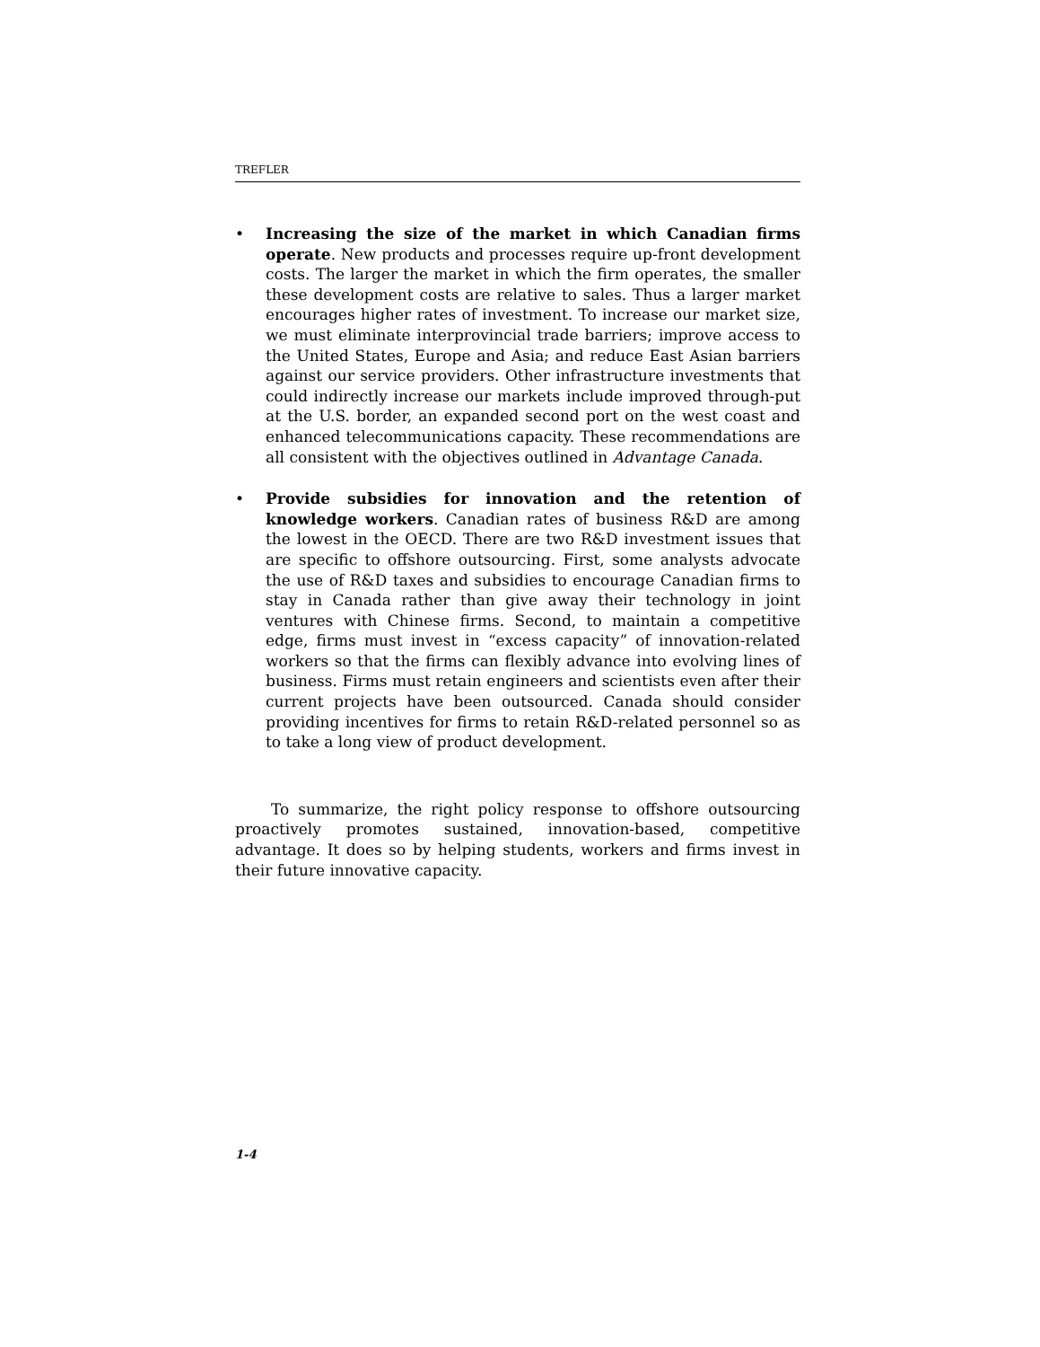TREFLER
• Increasing the size of the market in which Canadian firms operate. New products and processes require up-front development costs. The larger the market in which the firm operates, the smaller these development costs are relative to sales. Thus a larger market encourages higher rates of investment. To increase our market size, we must eliminate interprovincial trade barriers; improve access to the United States, Europe and Asia; and reduce East Asian barriers against our service providers. Other infrastructure investments that could indirectly increase our markets include improved through-put at the U.S. border, an expanded second port on the west coast and enhanced telecommunications capacity. These recommendations are all consistent with the objectives outlined in Advantage Canada.
• Provide subsidies for innovation and the retention of knowledge workers. Canadian rates of business R&D are among the lowest in the OECD. There are two R&D investment issues that are specific to offshore outsourcing. First, some analysts advocate the use of R&D taxes and subsidies to encourage Canadian firms to stay in Canada rather than give away their technology in joint ventures with Chinese firms. Second, to maintain a competitive edge, firms must invest in “excess capacity” of innovation-related workers so that the firms can flexibly advance into evolving lines of business. Firms must retain engineers and scientists even after their current projects have been outsourced. Canada should consider providing incentives for firms to retain R&D-related personnel so as to take a long view of product development.
To summarize, the right policy response to offshore outsourcing proactively promotes sustained, innovation-based, competitive advantage. It does so by helping students, workers and firms invest in their future innovative capacity.
1-4